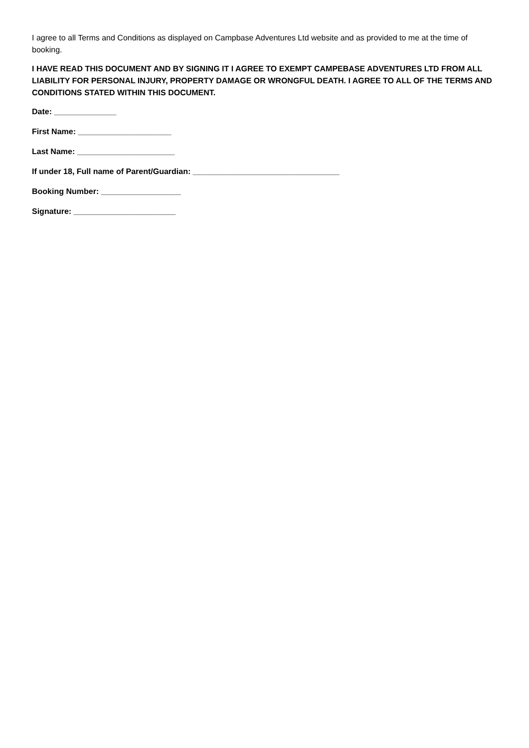I agree to all Terms and Conditions as displayed on Campbase Adventures Ltd website and as provided to me at the time of booking.
I HAVE READ THIS DOCUMENT AND BY SIGNING IT I AGREE TO EXEMPT CAMPEBASE ADVENTURES LTD FROM ALL LIABILITY FOR PERSONAL INJURY, PROPERTY DAMAGE OR WRONGFUL DEATH. I AGREE TO ALL OF THE TERMS AND CONDITIONS STATED WITHIN THIS DOCUMENT.
Date: ______________
First Name: _____________________
Last Name: ______________________
If under 18, Full name of Parent/Guardian: _________________________________
Booking Number: __________________
Signature: _______________________